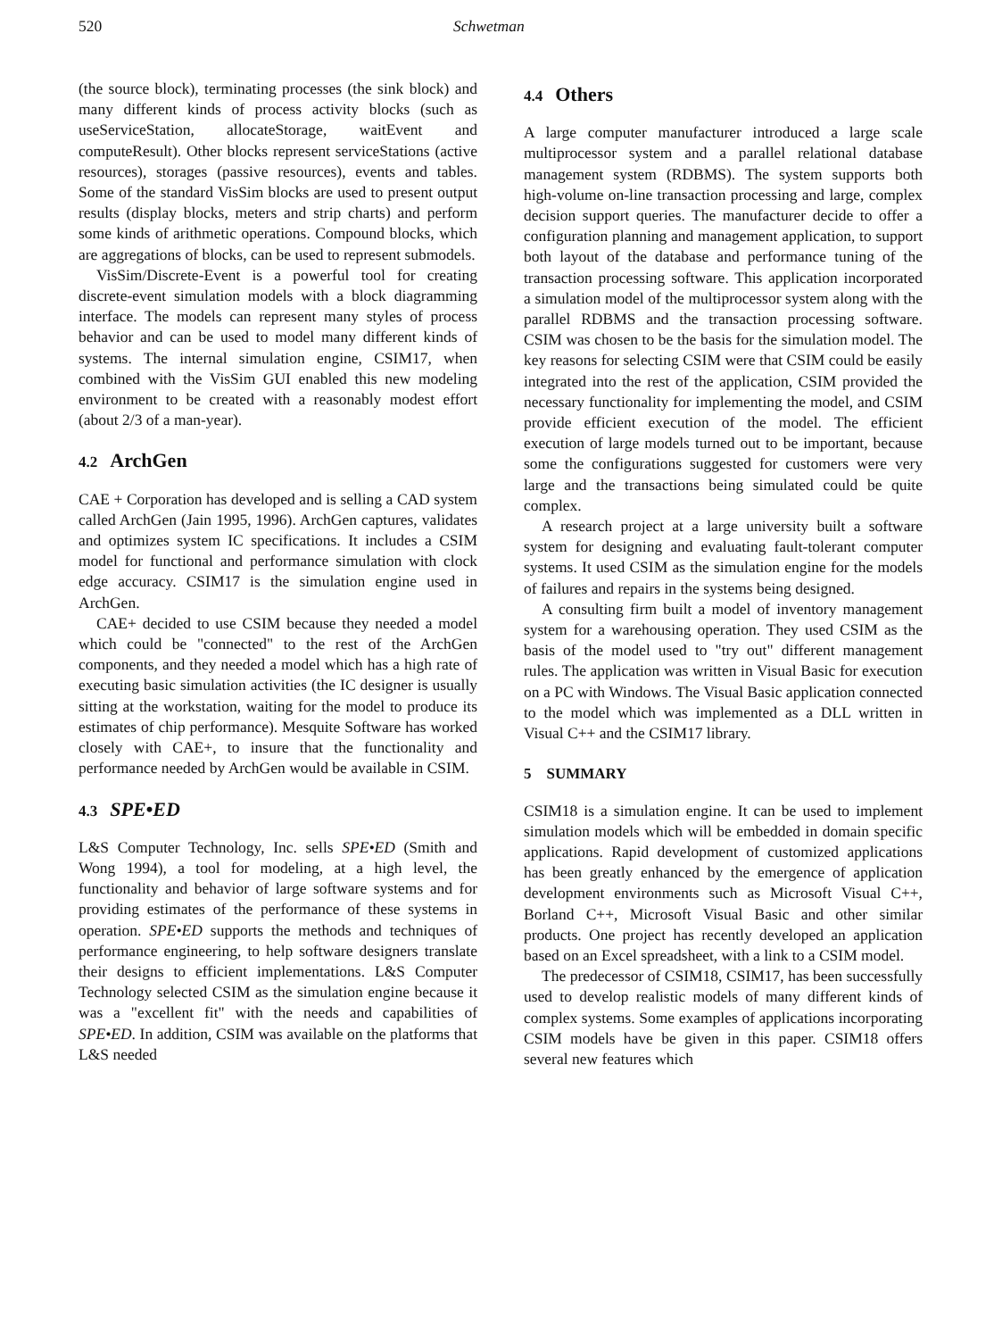520 Schwetman
(the source block), terminating processes (the sink block) and many different kinds of process activity blocks (such as useServiceStation, allocateStorage, waitEvent and computeResult). Other blocks represent serviceStations (active resources), storages (passive resources), events and tables. Some of the standard VisSim blocks are used to present output results (display blocks, meters and strip charts) and perform some kinds of arithmetic operations. Compound blocks, which are aggregations of blocks, can be used to represent submodels.
VisSim/Discrete-Event is a powerful tool for creating discrete-event simulation models with a block diagramming interface. The models can represent many styles of process behavior and can be used to model many different kinds of systems. The internal simulation engine, CSIM17, when combined with the VisSim GUI enabled this new modeling environment to be created with a reasonably modest effort (about 2/3 of a man-year).
4.2 ArchGen
CAE + Corporation has developed and is selling a CAD system called ArchGen (Jain 1995, 1996). ArchGen captures, validates and optimizes system IC specifications. It includes a CSIM model for functional and performance simulation with clock edge accuracy. CSIM17 is the simulation engine used in ArchGen.
CAE+ decided to use CSIM because they needed a model which could be "connected" to the rest of the ArchGen components, and they needed a model which has a high rate of executing basic simulation activities (the IC designer is usually sitting at the workstation, waiting for the model to produce its estimates of chip performance). Mesquite Software has worked closely with CAE+, to insure that the functionality and performance needed by ArchGen would be available in CSIM.
4.3 SPE•ED
L&S Computer Technology, Inc. sells SPE•ED (Smith and Wong 1994), a tool for modeling, at a high level, the functionality and behavior of large software systems and for providing estimates of the performance of these systems in operation. SPE•ED supports the methods and techniques of performance engineering, to help software designers translate their designs to efficient implementations. L&S Computer Technology selected CSIM as the simulation engine because it was a "excellent fit" with the needs and capabilities of SPE•ED. In addition, CSIM was available on the platforms that L&S needed
4.4 Others
A large computer manufacturer introduced a large scale multiprocessor system and a parallel relational database management system (RDBMS). The system supports both high-volume on-line transaction processing and large, complex decision support queries. The manufacturer decide to offer a configuration planning and management application, to support both layout of the database and performance tuning of the transaction processing software. This application incorporated a simulation model of the multiprocessor system along with the parallel RDBMS and the transaction processing software. CSIM was chosen to be the basis for the simulation model. The key reasons for selecting CSIM were that CSIM could be easily integrated into the rest of the application, CSIM provided the necessary functionality for implementing the model, and CSIM provide efficient execution of the model. The efficient execution of large models turned out to be important, because some the configurations suggested for customers were very large and the transactions being simulated could be quite complex.
A research project at a large university built a software system for designing and evaluating fault-tolerant computer systems. It used CSIM as the simulation engine for the models of failures and repairs in the systems being designed.
A consulting firm built a model of inventory management system for a warehousing operation. They used CSIM as the basis of the model used to "try out" different management rules. The application was written in Visual Basic for execution on a PC with Windows. The Visual Basic application connected to the model which was implemented as a DLL written in Visual C++ and the CSIM17 library.
5 SUMMARY
CSIM18 is a simulation engine. It can be used to implement simulation models which will be embedded in domain specific applications. Rapid development of customized applications has been greatly enhanced by the emergence of application development environments such as Microsoft Visual C++, Borland C++, Microsoft Visual Basic and other similar products. One project has recently developed an application based on an Excel spreadsheet, with a link to a CSIM model.
The predecessor of CSIM18, CSIM17, has been successfully used to develop realistic models of many different kinds of complex systems. Some examples of applications incorporating CSIM models have be given in this paper. CSIM18 offers several new features which